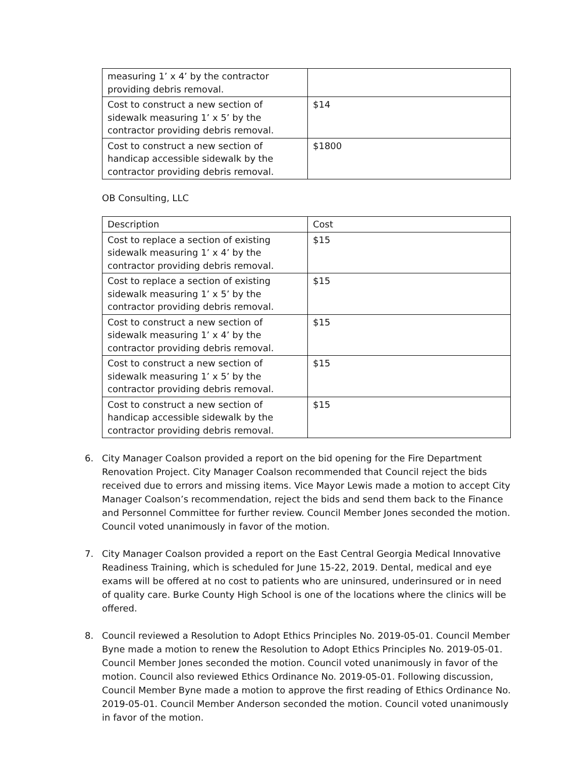| measuring 1’ x 4’ by the contractor providing debris removal. | |
| Cost to construct a new section of sidewalk measuring 1’ x 5’ by the contractor providing debris removal. | $14 |
| Cost to construct a new section of handicap accessible sidewalk by the contractor providing debris removal. | $1800 |
OB Consulting, LLC
| Description | Cost |
| Cost to replace a section of existing sidewalk measuring 1’ x 4’ by the contractor providing debris removal. | $15 |
| Cost to replace a section of existing sidewalk measuring 1’ x 5’ by the contractor providing debris removal. | $15 |
| Cost to construct a new section of sidewalk measuring 1’ x 4’ by the contractor providing debris removal. | $15 |
| Cost to construct a new section of sidewalk measuring 1’ x 5’ by the contractor providing debris removal. | $15 |
| Cost to construct a new section of handicap accessible sidewalk by the contractor providing debris removal. | $15 |
6. City Manager Coalson provided a report on the bid opening for the Fire Department Renovation Project. City Manager Coalson recommended that Council reject the bids received due to errors and missing items. Vice Mayor Lewis made a motion to accept City Manager Coalson’s recommendation, reject the bids and send them back to the Finance and Personnel Committee for further review. Council Member Jones seconded the motion. Council voted unanimously in favor of the motion.
7. City Manager Coalson provided a report on the East Central Georgia Medical Innovative Readiness Training, which is scheduled for June 15-22, 2019. Dental, medical and eye exams will be offered at no cost to patients who are uninsured, underinsured or in need of quality care. Burke County High School is one of the locations where the clinics will be offered.
8. Council reviewed a Resolution to Adopt Ethics Principles No. 2019-05-01. Council Member Byne made a motion to renew the Resolution to Adopt Ethics Principles No. 2019-05-01. Council Member Jones seconded the motion. Council voted unanimously in favor of the motion. Council also reviewed Ethics Ordinance No. 2019-05-01. Following discussion, Council Member Byne made a motion to approve the first reading of Ethics Ordinance No. 2019-05-01. Council Member Anderson seconded the motion. Council voted unanimously in favor of the motion.